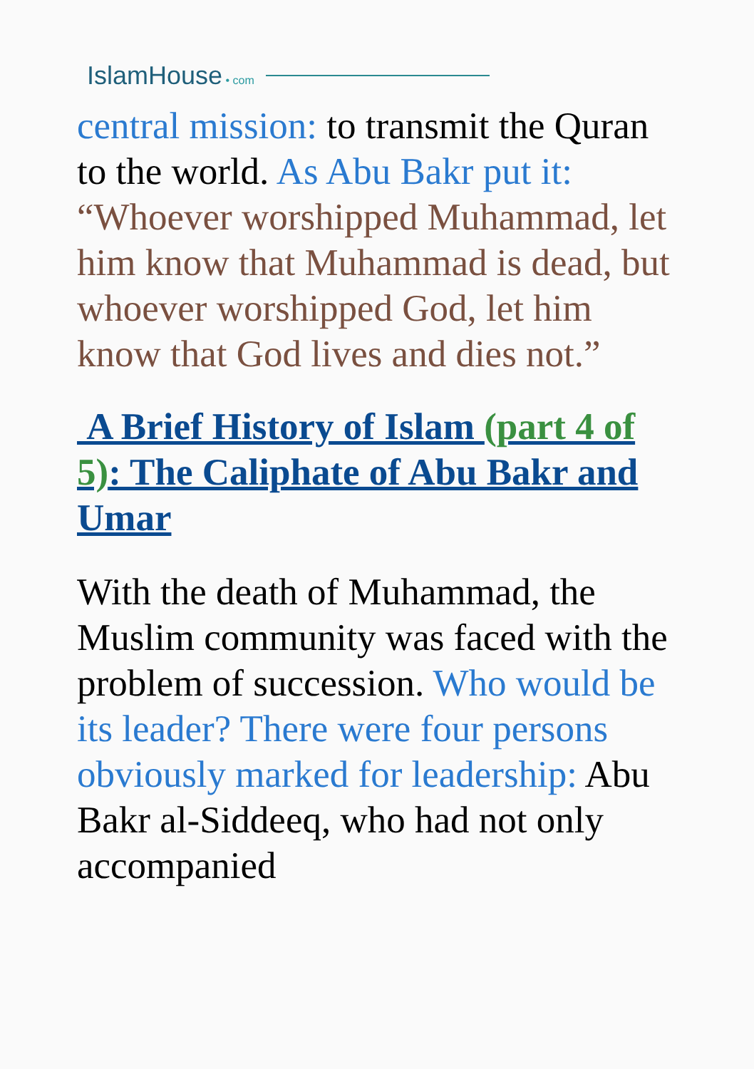IslamHouse • com
central mission: to transmit the Quran to the world. As Abu Bakr put it: “Whoever worshipped Muhammad, let him know that Muhammad is dead, but whoever worshipped God, let him know that God lives and dies not.”
A Brief History of Islam (part 4 of 5): The Caliphate of Abu Bakr and Umar
With the death of Muhammad, the Muslim community was faced with the problem of succession. Who would be its leader? There were four persons obviously marked for leadership: Abu Bakr al-Siddeeq, who had not only accompanied